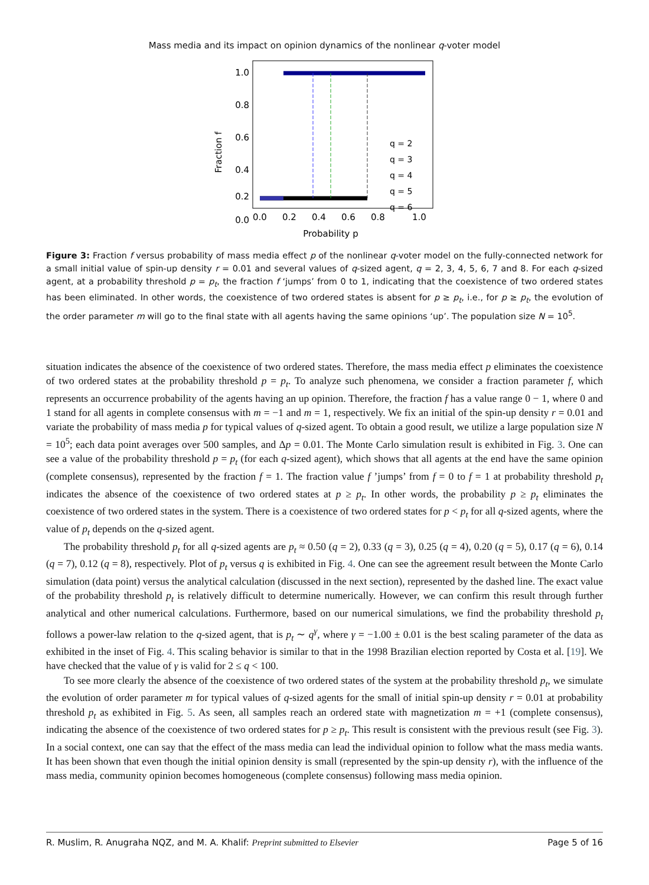Mass media and its impact on opinion dynamics of the nonlinear q-voter model
1.0
0.8
0.6
0.4
0.2
0.0
Fraction f
0.0
0.2
0.4
0.6
0.8
1.0
Probability p
q = 2
q = 3
q = 4
q = 5
q = 6
q = 7 q = 8
Figure 3: Fraction f versus probability of mass media effect p of the nonlinear q-voter model on the fully-connected network for a small initial value of spin-up density r = 0.01 and several values of q-sized agent, q = 2, 3, 4, 5, 6, 7 and 8. For each q-sized agent, at a probability threshold p = p<sub>t</sub>, the fraction f ‘jumps’ from 0 to 1, indicating that the coexistence of two ordered states has been eliminated. In other words, the coexistence of two ordered states is absent for p ≥ p<sub>t</sub>, i.e., for p ≥ p<sub>t</sub>, the evolution of the order parameter m will go to the final state with all agents having the same opinions ‘up’. The population size N = 10<sup>5</sup>.
situation indicates the absence of the coexistence of two ordered states. Therefore, the mass media effect p eliminates the coexistence of two ordered states at the probability threshold p = p<sub>t</sub>. To analyze such phenomena, we consider a fraction parameter f, which represents an occurrence probability of the agents having an up opinion. Therefore, the fraction f has a value range 0 − 1, where 0 and 1 stand for all agents in complete consensus with m = −1 and m = 1, respectively. We fix an initial of the spin-up density r = 0.01 and variate the probability of mass media p for typical values of q-sized agent. To obtain a good result, we utilize a large population size N = 10<sup>5</sup>; each data point averages over 500 samples, and Δp = 0.01. The Monte Carlo simulation result is exhibited in Fig. 3. One can see a value of the probability threshold p = p<sub>t</sub> (for each q-sized agent), which shows that all agents at the end have the same opinion (complete consensus), represented by the fraction f = 1. The fraction value f ’jumps’ from f = 0 to f = 1 at probability threshold p<sub>t</sub> indicates the absence of the coexistence of two ordered states at p ≥ p<sub>t</sub>. In other words, the probability p ≥ p<sub>t</sub> eliminates the coexistence of two ordered states in the system. There is a coexistence of two ordered states for p < p<sub>t</sub> for all q-sized agents, where the value of p<sub>t</sub> depends on the q-sized agent.
The probability threshold p<sub>t</sub> for all q-sized agents are p<sub>t</sub> ≈ 0.50 (q = 2), 0.33 (q = 3), 0.25 (q = 4), 0.20 (q = 5), 0.17 (q = 6), 0.14 (q = 7), 0.12 (q = 8), respectively. Plot of p<sub>t</sub> versus q is exhibited in Fig. 4. One can see the agreement result between the Monte Carlo simulation (data point) versus the analytical calculation (discussed in the next section), represented by the dashed line. The exact value of the probability threshold p<sub>t</sub> is relatively difficult to determine numerically. However, we can confirm this result through further analytical and other numerical calculations. Furthermore, based on our numerical simulations, we find the probability threshold p<sub>t</sub> follows a power-law relation to the q-sized agent, that is p<sub>t</sub> ∼ q<sup>γ</sup>, where γ = −1.00 ± 0.01 is the best scaling parameter of the data as exhibited in the inset of Fig. 4. This scaling behavior is similar to that in the 1998 Brazilian election reported by Costa et al. [19]. We have checked that the value of γ is valid for 2 ≤ q < 100.
To see more clearly the absence of the coexistence of two ordered states of the system at the probability threshold p<sub>t</sub>, we simulate the evolution of order parameter m for typical values of q-sized agents for the small of initial spin-up density r = 0.01 at probability threshold p<sub>t</sub> as exhibited in Fig. 5. As seen, all samples reach an ordered state with magnetization m = +1 (complete consensus), indicating the absence of the coexistence of two ordered states for p ≥ p<sub>t</sub>. This result is consistent with the previous result (see Fig. 3). In a social context, one can say that the effect of the mass media can lead the individual opinion to follow what the mass media wants. It has been shown that even though the initial opinion density is small (represented by the spin-up density r), with the influence of the mass media, community opinion becomes homogeneous (complete consensus) following mass media opinion.
R. Muslim, R. Anugraha NQZ, and M. A. Khalif: Preprint submitted to Elsevier Page 5 of 16